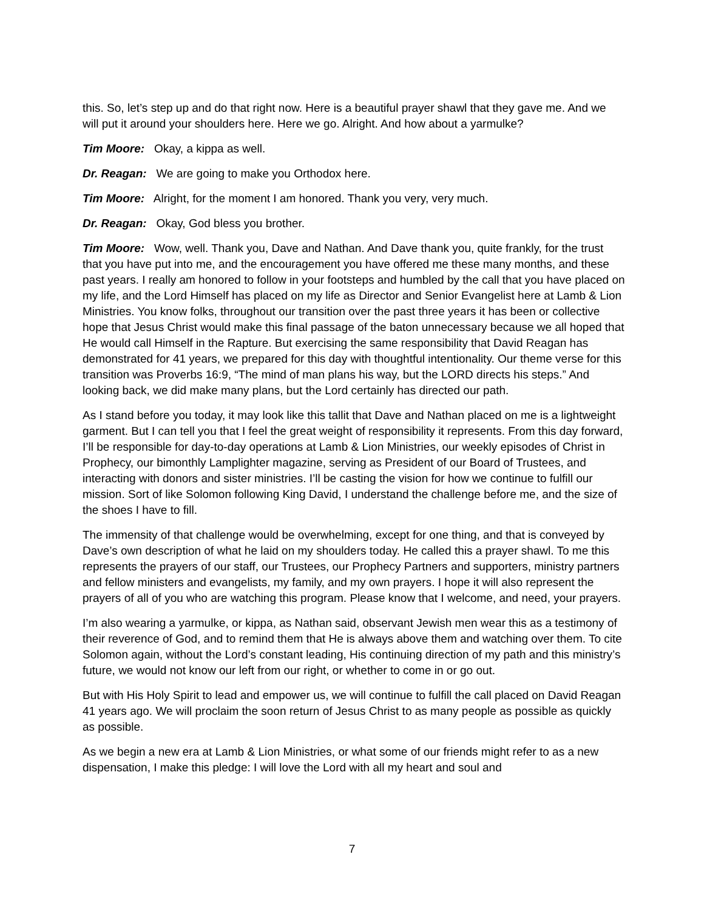this. So, let’s step up and do that right now. Here is a beautiful prayer shawl that they gave me. And we will put it around your shoulders here. Here we go. Alright. And how about a yarmulke?
Tim Moore: Okay, a kippa as well.
Dr. Reagan: We are going to make you Orthodox here.
Tim Moore: Alright, for the moment I am honored. Thank you very, very much.
Dr. Reagan: Okay, God bless you brother.
Tim Moore: Wow, well. Thank you, Dave and Nathan. And Dave thank you, quite frankly, for the trust that you have put into me, and the encouragement you have offered me these many months, and these past years. I really am honored to follow in your footsteps and humbled by the call that you have placed on my life, and the Lord Himself has placed on my life as Director and Senior Evangelist here at Lamb & Lion Ministries. You know folks, throughout our transition over the past three years it has been or collective hope that Jesus Christ would make this final passage of the baton unnecessary because we all hoped that He would call Himself in the Rapture. But exercising the same responsibility that David Reagan has demonstrated for 41 years, we prepared for this day with thoughtful intentionality. Our theme verse for this transition was Proverbs 16:9, “The mind of man plans his way, but the LORD directs his steps.” And looking back, we did make many plans, but the Lord certainly has directed our path.
As I stand before you today, it may look like this tallit that Dave and Nathan placed on me is a lightweight garment. But I can tell you that I feel the great weight of responsibility it represents. From this day forward, I’ll be responsible for day-to-day operations at Lamb & Lion Ministries, our weekly episodes of Christ in Prophecy, our bimonthly Lamplighter magazine, serving as President of our Board of Trustees, and interacting with donors and sister ministries. I’ll be casting the vision for how we continue to fulfill our mission. Sort of like Solomon following King David, I understand the challenge before me, and the size of the shoes I have to fill.
The immensity of that challenge would be overwhelming, except for one thing, and that is conveyed by Dave’s own description of what he laid on my shoulders today. He called this a prayer shawl. To me this represents the prayers of our staff, our Trustees, our Prophecy Partners and supporters, ministry partners and fellow ministers and evangelists, my family, and my own prayers. I hope it will also represent the prayers of all of you who are watching this program. Please know that I welcome, and need, your prayers.
I’m also wearing a yarmulke, or kippa, as Nathan said, observant Jewish men wear this as a testimony of their reverence of God, and to remind them that He is always above them and watching over them. To cite Solomon again, without the Lord’s constant leading, His continuing direction of my path and this ministry’s future, we would not know our left from our right, or whether to come in or go out.
But with His Holy Spirit to lead and empower us, we will continue to fulfill the call placed on David Reagan 41 years ago. We will proclaim the soon return of Jesus Christ to as many people as possible as quickly as possible.
As we begin a new era at Lamb & Lion Ministries, or what some of our friends might refer to as a new dispensation, I make this pledge: I will love the Lord with all my heart and soul and
7